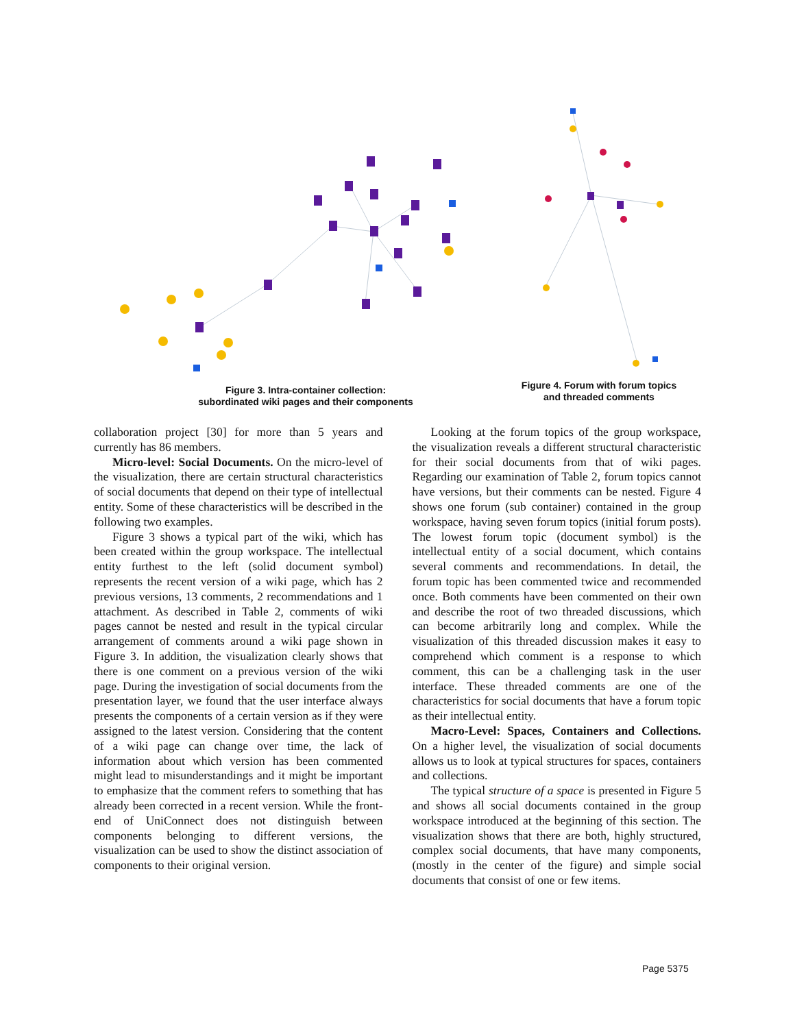Figure 3. Intra-container collection:
subordinated wiki pages and their components
Figure 4. Forum with forum topics
and threaded comments
collaboration project [30] for more than 5 years and currently has 86 members.
Micro-level: Social Documents. On the micro-level of the visualization, there are certain structural characteristics of social documents that depend on their type of intellectual entity. Some of these characteristics will be described in the following two examples.
Figure 3 shows a typical part of the wiki, which has been created within the group workspace. The intellectual entity furthest to the left (solid document symbol) represents the recent version of a wiki page, which has 2 previous versions, 13 comments, 2 recommendations and 1 attachment. As described in Table 2, comments of wiki pages cannot be nested and result in the typical circular arrangement of comments around a wiki page shown in Figure 3. In addition, the visualization clearly shows that there is one comment on a previous version of the wiki page. During the investigation of social documents from the presentation layer, we found that the user interface always presents the components of a certain version as if they were assigned to the latest version. Considering that the content of a wiki page can change over time, the lack of information about which version has been commented might lead to misunderstandings and it might be important to emphasize that the comment refers to something that has already been corrected in a recent version. While the front-end of UniConnect does not distinguish between components belonging to different versions, the visualization can be used to show the distinct association of components to their original version.
Looking at the forum topics of the group workspace, the visualization reveals a different structural characteristic for their social documents from that of wiki pages. Regarding our examination of Table 2, forum topics cannot have versions, but their comments can be nested. Figure 4 shows one forum (sub container) contained in the group workspace, having seven forum topics (initial forum posts). The lowest forum topic (document symbol) is the intellectual entity of a social document, which contains several comments and recommendations. In detail, the forum topic has been commented twice and recommended once. Both comments have been commented on their own and describe the root of two threaded discussions, which can become arbitrarily long and complex. While the visualization of this threaded discussion makes it easy to comprehend which comment is a response to which comment, this can be a challenging task in the user interface. These threaded comments are one of the characteristics for social documents that have a forum topic as their intellectual entity.
Macro-Level: Spaces, Containers and Collections. On a higher level, the visualization of social documents allows us to look at typical structures for spaces, containers and collections.
The typical structure of a space is presented in Figure 5 and shows all social documents contained in the group workspace introduced at the beginning of this section. The visualization shows that there are both, highly structured, complex social documents, that have many components, (mostly in the center of the figure) and simple social documents that consist of one or few items.
Page 5375